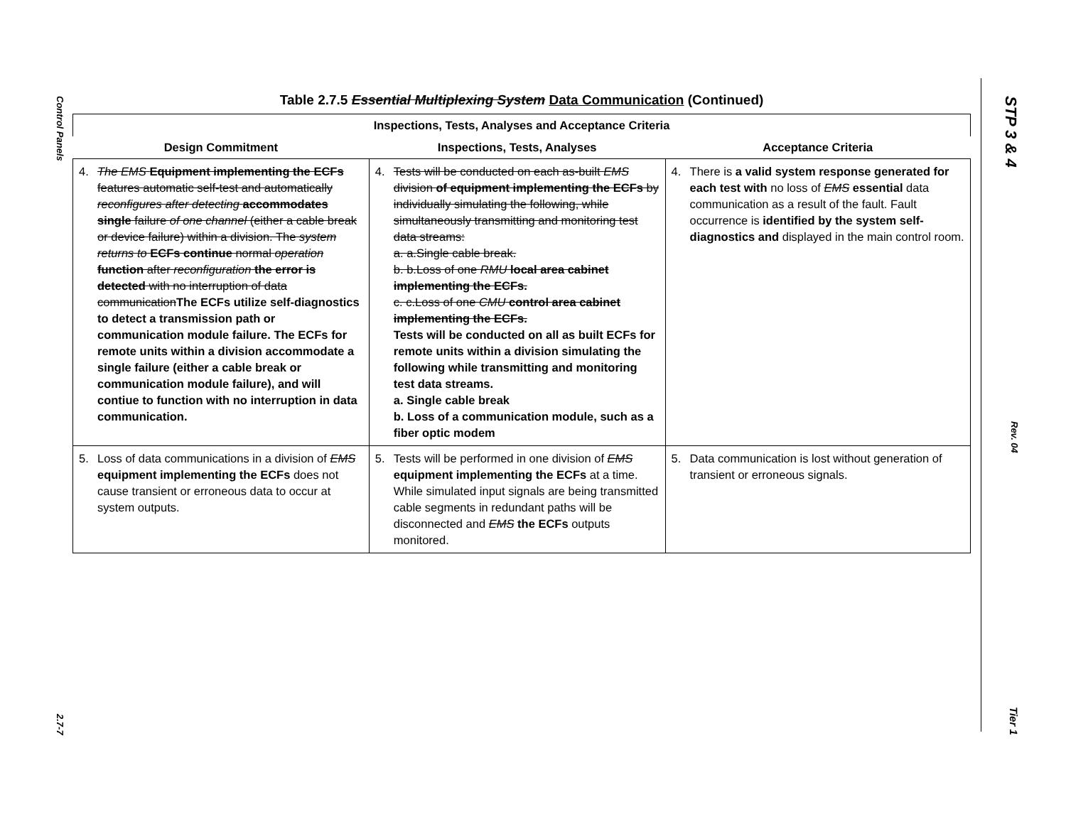Control Panels 2.7-7
STP 3 & 4 Rev. 04 Tier 1
Table 2.7.5 Essential Multiplexing System Data Communication (Continued)
| Inspections, Tests, Analyses and Acceptance Criteria | | |
| --- | --- | --- |
| Design Commitment | Inspections, Tests, Analyses | Acceptance Criteria |
| 4. The EMS Equipment implementing the ECFs features automatic self-test and automatically reconfigures after detecting accommodates single failure of one channel (either a cable break or device failure) within a division. The system returns to ECFs continue normal operation function after reconfiguration the error is detected with no interruption of data communication The ECFs utilize self-diagnostics to detect a transmission path or communication module failure. The ECFs for remote units within a division accommodate a single failure (either a cable break or communication module failure), and will contiue to function with no interruption in data communication. | 4. Tests will be conducted on each as-built EMS division of equipment implementing the ECFs by individually simulating the following, while simultaneously transmitting and monitoring test data streams: a. a.Single cable break. b. b.Loss of one RMU local area cabinet implementing the ECFs. c. c.Loss of one CMU control area cabinet implementing the ECFs. Tests will be conducted on all as built ECFs for remote units within a division simulating the following while transmitting and monitoring test data streams. a. Single cable break b. Loss of a communication module, such as a fiber optic modem | 4. There is a valid system response generated for each test with no loss of EMS essential data communication as a result of the fault. Fault occurrence is identified by the system self-diagnostics and displayed in the main control room. |
| 5. Loss of data communications in a division of EMS equipment implementing the ECFs does not cause transient or erroneous data to occur at system outputs. | 5. Tests will be performed in one division of EMS equipment implementing the ECFs at a time. While simulated input signals are being transmitted cable segments in redundant paths will be disconnected and EMS the ECFs outputs monitored. | 5. Data communication is lost without generation of transient or erroneous signals. |